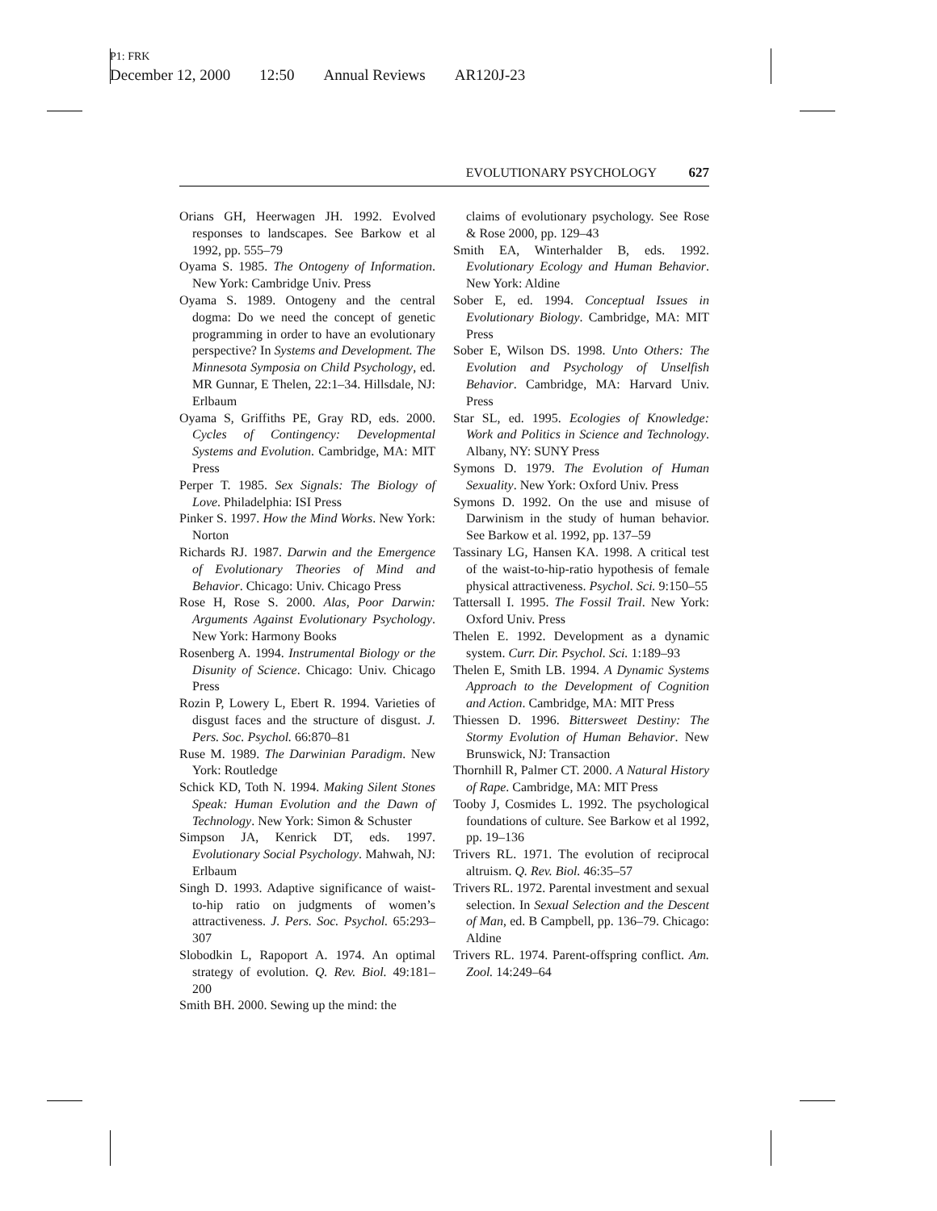P1: FRK
December 12, 2000 12:50 Annual Reviews AR120J-23
EVOLUTIONARY PSYCHOLOGY 627
Orians GH, Heerwagen JH. 1992. Evolved responses to landscapes. See Barkow et al 1992, pp. 555–79
Oyama S. 1985. The Ontogeny of Information. New York: Cambridge Univ. Press
Oyama S. 1989. Ontogeny and the central dogma: Do we need the concept of genetic programming in order to have an evolutionary perspective? In Systems and Development. The Minnesota Symposia on Child Psychology, ed. MR Gunnar, E Thelen, 22:1–34. Hillsdale, NJ: Erlbaum
Oyama S, Griffiths PE, Gray RD, eds. 2000. Cycles of Contingency: Developmental Systems and Evolution. Cambridge, MA: MIT Press
Perper T. 1985. Sex Signals: The Biology of Love. Philadelphia: ISI Press
Pinker S. 1997. How the Mind Works. New York: Norton
Richards RJ. 1987. Darwin and the Emergence of Evolutionary Theories of Mind and Behavior. Chicago: Univ. Chicago Press
Rose H, Rose S. 2000. Alas, Poor Darwin: Arguments Against Evolutionary Psychology. New York: Harmony Books
Rosenberg A. 1994. Instrumental Biology or the Disunity of Science. Chicago: Univ. Chicago Press
Rozin P, Lowery L, Ebert R. 1994. Varieties of disgust faces and the structure of disgust. J. Pers. Soc. Psychol. 66:870–81
Ruse M. 1989. The Darwinian Paradigm. New York: Routledge
Schick KD, Toth N. 1994. Making Silent Stones Speak: Human Evolution and the Dawn of Technology. New York: Simon & Schuster
Simpson JA, Kenrick DT, eds. 1997. Evolutionary Social Psychology. Mahwah, NJ: Erlbaum
Singh D. 1993. Adaptive significance of waist-to-hip ratio on judgments of women’s attractiveness. J. Pers. Soc. Psychol. 65:293–307
Slobodkin L, Rapoport A. 1974. An optimal strategy of evolution. Q. Rev. Biol. 49:181–200
Smith BH. 2000. Sewing up the mind: the
claims of evolutionary psychology. See Rose & Rose 2000, pp. 129–43
Smith EA, Winterhalder B, eds. 1992. Evolutionary Ecology and Human Behavior. New York: Aldine
Sober E, ed. 1994. Conceptual Issues in Evolutionary Biology. Cambridge, MA: MIT Press
Sober E, Wilson DS. 1998. Unto Others: The Evolution and Psychology of Unselfish Behavior. Cambridge, MA: Harvard Univ. Press
Star SL, ed. 1995. Ecologies of Knowledge: Work and Politics in Science and Technology. Albany, NY: SUNY Press
Symons D. 1979. The Evolution of Human Sexuality. New York: Oxford Univ. Press
Symons D. 1992. On the use and misuse of Darwinism in the study of human behavior. See Barkow et al. 1992, pp. 137–59
Tassinary LG, Hansen KA. 1998. A critical test of the waist-to-hip-ratio hypothesis of female physical attractiveness. Psychol. Sci. 9:150–55
Tattersall I. 1995. The Fossil Trail. New York: Oxford Univ. Press
Thelen E. 1992. Development as a dynamic system. Curr. Dir. Psychol. Sci. 1:189–93
Thelen E, Smith LB. 1994. A Dynamic Systems Approach to the Development of Cognition and Action. Cambridge, MA: MIT Press
Thiessen D. 1996. Bittersweet Destiny: The Stormy Evolution of Human Behavior. New Brunswick, NJ: Transaction
Thornhill R, Palmer CT. 2000. A Natural History of Rape. Cambridge, MA: MIT Press
Tooby J, Cosmides L. 1992. The psychological foundations of culture. See Barkow et al 1992, pp. 19–136
Trivers RL. 1971. The evolution of reciprocal altruism. Q. Rev. Biol. 46:35–57
Trivers RL. 1972. Parental investment and sexual selection. In Sexual Selection and the Descent of Man, ed. B Campbell, pp. 136–79. Chicago: Aldine
Trivers RL. 1974. Parent-offspring conflict. Am. Zool. 14:249–64